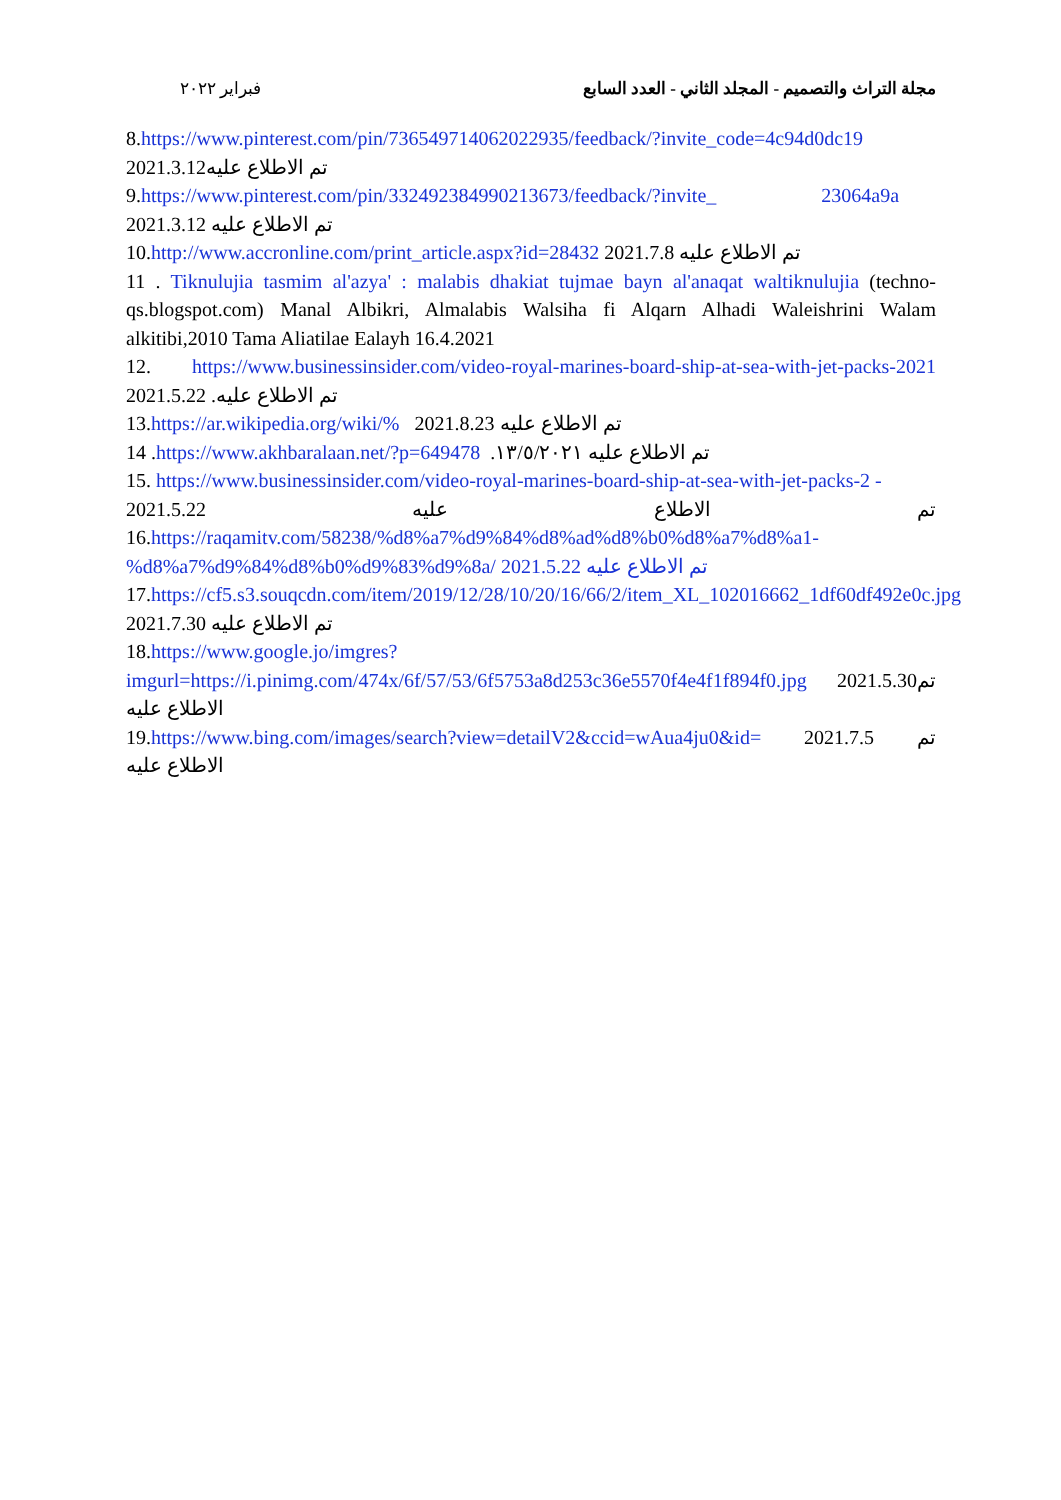مجلة التراث والتصميم - المجلد الثاني - العدد السابع فبراير ٢٠٢٢
8.https://www.pinterest.com/pin/736549714062022935/feedback/?invite_code=4c94d0dc19
2021.3.12تم الاطلاع عليه
9.https://www.pinterest.com/pin/332492384990213673/feedback/?invite_ 23064a9a
2021.3.12 تم الاطلاع عليه
10.http://www.accronline.com/print_article.aspx?id=28432 2021.7.8 تم الاطلاع عليه
11 . Tiknulujia tasmim al'azya' : malabis dhakiat tujmae bayn al'anaqat waltiknulujia (techno-qs.blogspot.com) Manal Albikri, Almalabis Walsiha fi Alqarn Alhadi Waleishrini Walam alkitibi,2010 Tama Aliatilae Ealayh 16.4.2021
12. https://www.businessinsider.com/video-royal-marines-board-ship-at-sea-with-jet-packs-2021 2021.5.22 تم الاطلاع عليه.
13.https://ar.wikipedia.org/wiki/% 2021.8.23 تم الاطلاع عليه
14 .https://www.akhbaralaan.net/?p=649478 تم الاطلاع عليه ١٣/٥/٢٠٢١.
15. https://www.businessinsider.com/video-royal-marines-board-ship-at-sea-with-jet-packs-2 -
2021.5.22 عليه الاطلاع تم
16.https://raqamitv.com/58238/%d8%a7%d9%84%d8%ad%d8%b0%d8%a7%d8%a1-%d8%a7%d9%84%d8%b0%d9%83%d9%8a/ 2021.5.22 تم الاطلاع عليه
17.https://cf5.s3.souqcdn.com/item/2019/12/28/10/20/16/66/2/item_XL_102016662_1df60df492e0c.jpg 2021.7.30 تم الاطلاع عليه
18.https://www.google.jo/imgres?imgurl=https://i.pinimg.com/474x/6f/57/53/6f5753a8d253c36e5570f4e4f1f894f0.jpg 2021.5.30تم الاطلاع عليه
19.https://www.bing.com/images/search?view=detailV2&ccid=wAua4ju0&id= 2021.7.5 تم الاطلاع عليه